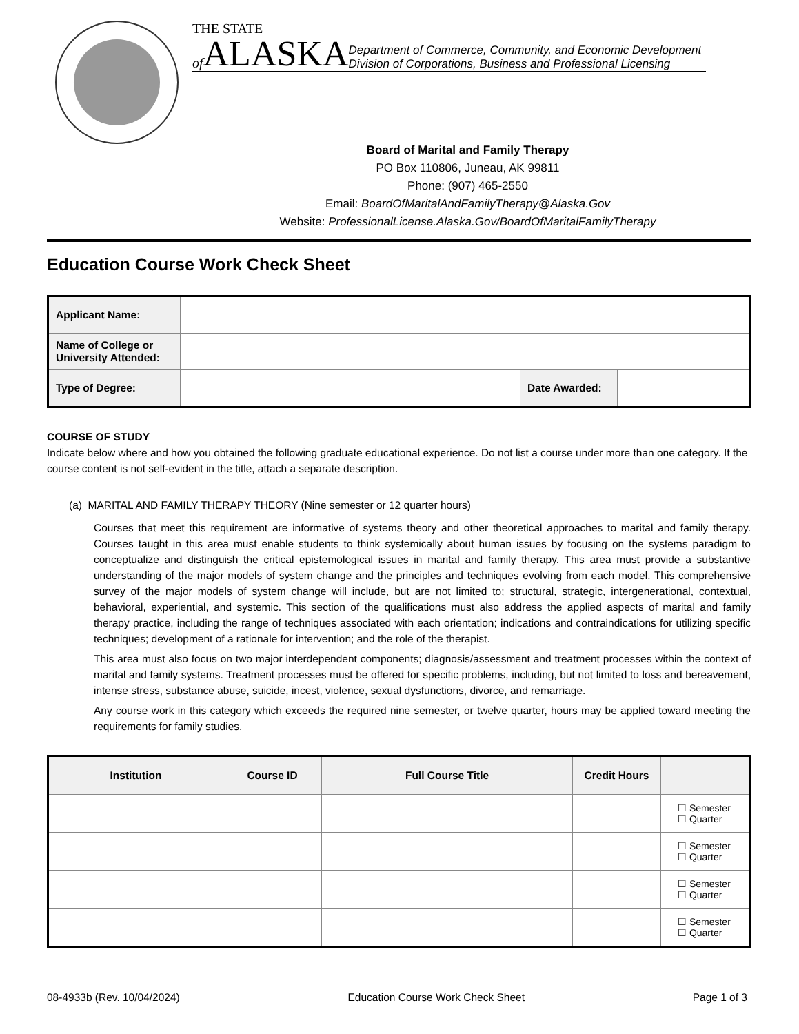THE STATE
of ALASKA Department of Commerce, Community, and Economic Development
Division of Corporations, Business and Professional Licensing
Board of Marital and Family Therapy
PO Box 110806, Juneau, AK 99811
Phone: (907) 465-2550
Email: BoardOfMaritalAndFamilyTherapy@Alaska.Gov
Website: ProfessionalLicense.Alaska.Gov/BoardOfMaritalFamilyTherapy
Education Course Work Check Sheet
| Applicant Name: | | | |
| Name of College or University Attended: | | | |
| Type of Degree: | | Date Awarded: | |
COURSE OF STUDY
Indicate below where and how you obtained the following graduate educational experience. Do not list a course under more than one category. If the course content is not self-evident in the title, attach a separate description.
(a) MARITAL AND FAMILY THERAPY THEORY (Nine semester or 12 quarter hours)
Courses that meet this requirement are informative of systems theory and other theoretical approaches to marital and family therapy. Courses taught in this area must enable students to think systemically about human issues by focusing on the systems paradigm to conceptualize and distinguish the critical epistemological issues in marital and family therapy. This area must provide a substantive understanding of the major models of system change and the principles and techniques evolving from each model. This comprehensive survey of the major models of system change will include, but are not limited to; structural, strategic, intergenerational, contextual, behavioral, experiential, and systemic. This section of the qualifications must also address the applied aspects of marital and family therapy practice, including the range of techniques associated with each orientation; indications and contraindications for utilizing specific techniques; development of a rationale for intervention; and the role of the therapist.
This area must also focus on two major interdependent components; diagnosis/assessment and treatment processes within the context of marital and family systems. Treatment processes must be offered for specific problems, including, but not limited to loss and bereavement, intense stress, substance abuse, suicide, incest, violence, sexual dysfunctions, divorce, and remarriage.
Any course work in this category which exceeds the required nine semester, or twelve quarter, hours may be applied toward meeting the requirements for family studies.
| Institution | Course ID | Full Course Title | Credit Hours | |
| --- | --- | --- | --- | --- |
| | | | | ☐ Semester ☐ Quarter |
| | | | | ☐ Semester ☐ Quarter |
| | | | | ☐ Semester ☐ Quarter |
| | | | | ☐ Semester ☐ Quarter |
08-4933b (Rev. 10/04/2024) Education Course Work Check Sheet Page 1 of 3